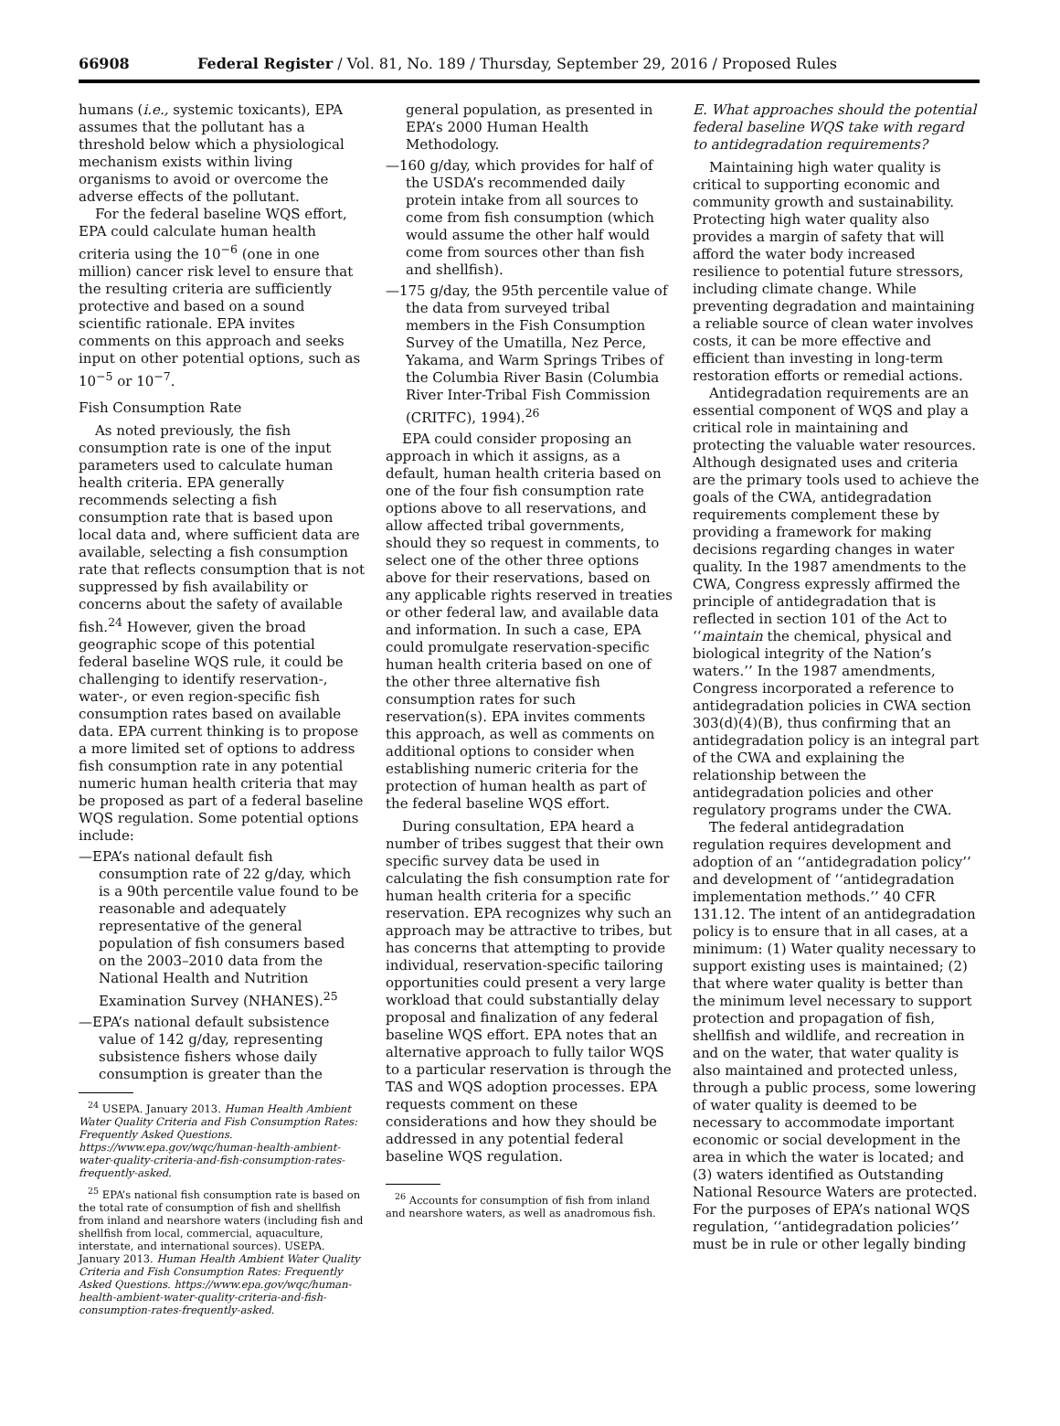66908 Federal Register / Vol. 81, No. 189 / Thursday, September 29, 2016 / Proposed Rules
humans (i.e., systemic toxicants), EPA assumes that the pollutant has a threshold below which a physiological mechanism exists within living organisms to avoid or overcome the adverse effects of the pollutant.
For the federal baseline WQS effort, EPA could calculate human health criteria using the 10<sup>−6</sup> (one in one million) cancer risk level to ensure that the resulting criteria are sufficiently protective and based on a sound scientific rationale. EPA invites comments on this approach and seeks input on other potential options, such as 10<sup>−5</sup> or 10<sup>−7</sup>.
Fish Consumption Rate
As noted previously, the fish consumption rate is one of the input parameters used to calculate human health criteria. EPA generally recommends selecting a fish consumption rate that is based upon local data and, where sufficient data are available, selecting a fish consumption rate that reflects consumption that is not suppressed by fish availability or concerns about the safety of available fish.<sup>24</sup> However, given the broad geographic scope of this potential federal baseline WQS rule, it could be challenging to identify reservation-, water-, or even region-specific fish consumption rates based on available data. EPA current thinking is to propose a more limited set of options to address fish consumption rate in any potential numeric human health criteria that may be proposed as part of a federal baseline WQS regulation. Some potential options include:
—EPA’s national default fish consumption rate of 22 g/day, which is a 90th percentile value found to be reasonable and adequately representative of the general population of fish consumers based on the 2003–2010 data from the National Health and Nutrition Examination Survey (NHANES).<sup>25</sup>
—EPA’s national default subsistence value of 142 g/day, representing subsistence fishers whose daily consumption is greater than the
<sup>24</sup> USEPA. January 2013. Human Health Ambient Water Quality Criteria and Fish Consumption Rates: Frequently Asked Questions. https://www.epa.gov/wqc/human-health-ambient-water-quality-criteria-and-fish-consumption-rates-frequently-asked.
<sup>25</sup> EPA’s national fish consumption rate is based on the total rate of consumption of fish and shellfish from inland and nearshore waters (including fish and shellfish from local, commercial, aquaculture, interstate, and international sources). USEPA. January 2013. Human Health Ambient Water Quality Criteria and Fish Consumption Rates: Frequently Asked Questions. https://www.epa.gov/wqc/human-health-ambient-water-quality-criteria-and-fish-consumption-rates-frequently-asked.
general population, as presented in EPA’s 2000 Human Health Methodology.
—160 g/day, which provides for half of the USDA’s recommended daily protein intake from all sources to come from fish consumption (which would assume the other half would come from sources other than fish and shellfish).
—175 g/day, the 95th percentile value of the data from surveyed tribal members in the Fish Consumption Survey of the Umatilla, Nez Perce, Yakama, and Warm Springs Tribes of the Columbia River Basin (Columbia River Inter-Tribal Fish Commission (CRITFC), 1994).<sup>26</sup>
EPA could consider proposing an approach in which it assigns, as a default, human health criteria based on one of the four fish consumption rate options above to all reservations, and allow affected tribal governments, should they so request in comments, to select one of the other three options above for their reservations, based on any applicable rights reserved in treaties or other federal law, and available data and information. In such a case, EPA could promulgate reservation-specific human health criteria based on one of the other three alternative fish consumption rates for such reservation(s). EPA invites comments this approach, as well as comments on additional options to consider when establishing numeric criteria for the protection of human health as part of the federal baseline WQS effort.
During consultation, EPA heard a number of tribes suggest that their own specific survey data be used in calculating the fish consumption rate for human health criteria for a specific reservation. EPA recognizes why such an approach may be attractive to tribes, but has concerns that attempting to provide individual, reservation-specific tailoring opportunities could present a very large workload that could substantially delay proposal and finalization of any federal baseline WQS effort. EPA notes that an alternative approach to fully tailor WQS to a particular reservation is through the TAS and WQS adoption processes. EPA requests comment on these considerations and how they should be addressed in any potential federal baseline WQS regulation.
<sup>26</sup> Accounts for consumption of fish from inland and nearshore waters, as well as anadromous fish.
E. What approaches should the potential federal baseline WQS take with regard to antidegradation requirements?
Maintaining high water quality is critical to supporting economic and community growth and sustainability. Protecting high water quality also provides a margin of safety that will afford the water body increased resilience to potential future stressors, including climate change. While preventing degradation and maintaining a reliable source of clean water involves costs, it can be more effective and efficient than investing in long-term restoration efforts or remedial actions.
Antidegradation requirements are an essential component of WQS and play a critical role in maintaining and protecting the valuable water resources. Although designated uses and criteria are the primary tools used to achieve the goals of the CWA, antidegradation requirements complement these by providing a framework for making decisions regarding changes in water quality. In the 1987 amendments to the CWA, Congress expressly affirmed the principle of antidegradation that is reflected in section 101 of the Act to ‘‘maintain the chemical, physical and biological integrity of the Nation’s waters.’’ In the 1987 amendments, Congress incorporated a reference to antidegradation policies in CWA section 303(d)(4)(B), thus confirming that an antidegradation policy is an integral part of the CWA and explaining the relationship between the antidegradation policies and other regulatory programs under the CWA.
The federal antidegradation regulation requires development and adoption of an ‘‘antidegradation policy’’ and development of ‘‘antidegradation implementation methods.’’ 40 CFR 131.12. The intent of an antidegradation policy is to ensure that in all cases, at a minimum: (1) Water quality necessary to support existing uses is maintained; (2) that where water quality is better than the minimum level necessary to support protection and propagation of fish, shellfish and wildlife, and recreation in and on the water, that water quality is also maintained and protected unless, through a public process, some lowering of water quality is deemed to be necessary to accommodate important economic or social development in the area in which the water is located; and (3) waters identified as Outstanding National Resource Waters are protected. For the purposes of EPA’s national WQS regulation, ‘‘antidegradation policies’’ must be in rule or other legally binding